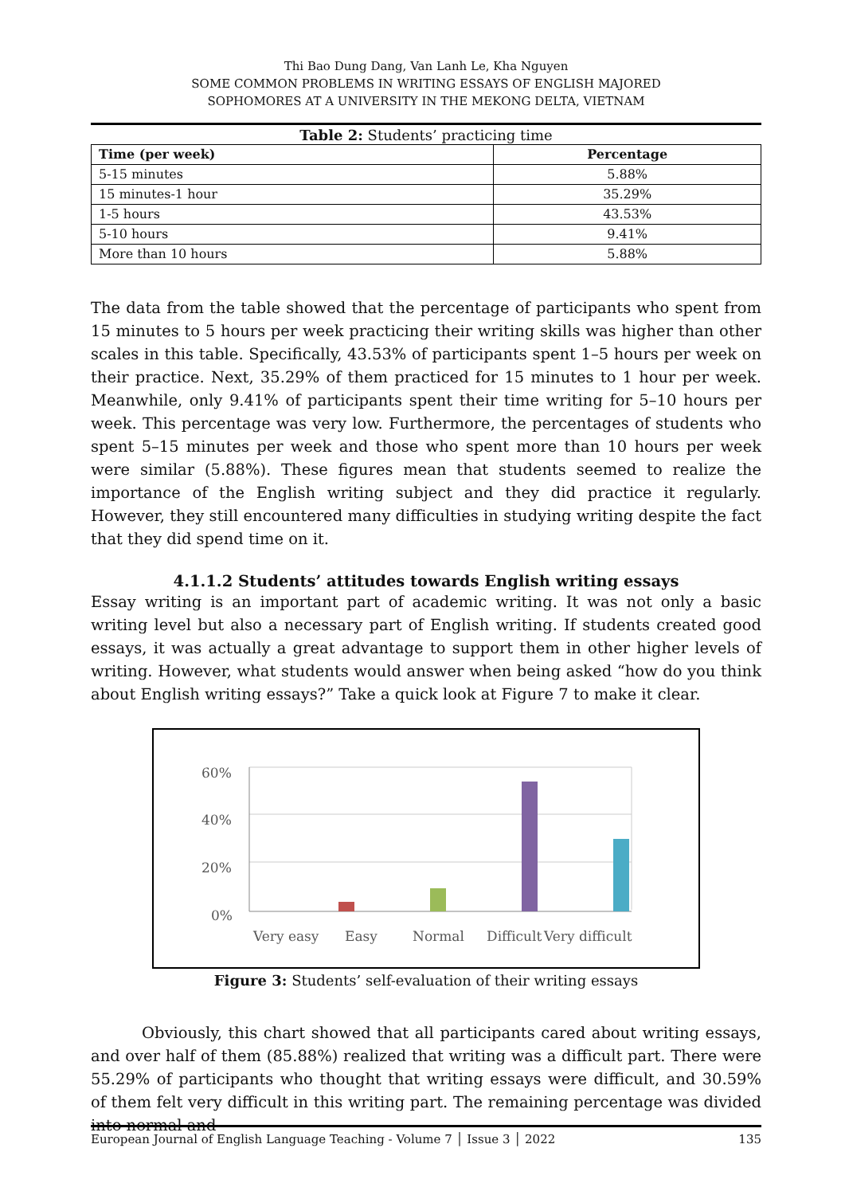Thi Bao Dung Dang, Van Lanh Le, Kha Nguyen
SOME COMMON PROBLEMS IN WRITING ESSAYS OF ENGLISH MAJORED
SOPHOMORES AT A UNIVERSITY IN THE MEKONG DELTA, VIETNAM
Table 2: Students’ practicing time
| Time (per week) | Percentage |
| --- | --- |
| 5-15 minutes | 5.88% |
| 15 minutes-1 hour | 35.29% |
| 1-5 hours | 43.53% |
| 5-10 hours | 9.41% |
| More than 10 hours | 5.88% |
The data from the table showed that the percentage of participants who spent from 15 minutes to 5 hours per week practicing their writing skills was higher than other scales in this table. Specifically, 43.53% of participants spent 1–5 hours per week on their practice. Next, 35.29% of them practiced for 15 minutes to 1 hour per week. Meanwhile, only 9.41% of participants spent their time writing for 5–10 hours per week. This percentage was very low. Furthermore, the percentages of students who spent 5–15 minutes per week and those who spent more than 10 hours per week were similar (5.88%). These figures mean that students seemed to realize the importance of the English writing subject and they did practice it regularly. However, they still encountered many difficulties in studying writing despite the fact that they did spend time on it.
4.1.1.2 Students’ attitudes towards English writing essays
Essay writing is an important part of academic writing. It was not only a basic writing level but also a necessary part of English writing. If students created good essays, it was actually a great advantage to support them in other higher levels of writing. However, what students would answer when being asked “how do you think about English writing essays?” Take a quick look at Figure 7 to make it clear.
60%
40%
20%
0%
Very easy
Easy
Normal
Difficult
Very difficult
Figure 3: Students’ self-evaluation of their writing essays
Obviously, this chart showed that all participants cared about writing essays, and over half of them (85.88%) realized that writing was a difficult part. There were 55.29% of participants who thought that writing essays were difficult, and 30.59% of them felt very difficult in this writing part. The remaining percentage was divided into normal and
European Journal of English Language Teaching - Volume 7 │ Issue 3 │ 2022 135